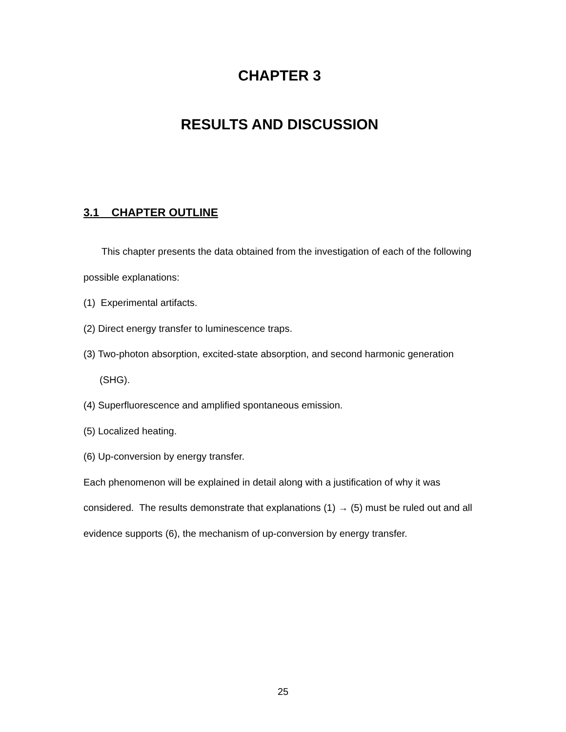CHAPTER 3
RESULTS AND DISCUSSION
3.1 CHAPTER OUTLINE
This chapter presents the data obtained from the investigation of each of the following possible explanations:
(1) Experimental artifacts.
(2) Direct energy transfer to luminescence traps.
(3) Two-photon absorption, excited-state absorption, and second harmonic generation (SHG).
(4) Superfluorescence and amplified spontaneous emission.
(5) Localized heating.
(6) Up-conversion by energy transfer.
Each phenomenon will be explained in detail along with a justification of why it was considered. The results demonstrate that explanations (1) → (5) must be ruled out and all evidence supports (6), the mechanism of up-conversion by energy transfer.
25